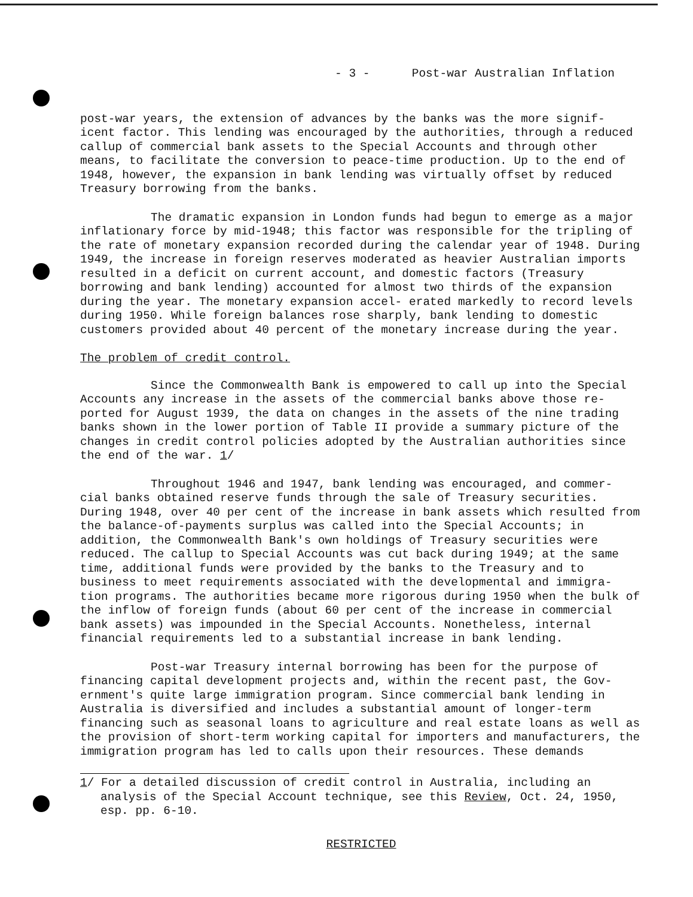- 3 - Post-war Australian Inflation
post-war years, the extension of advances by the banks was the more signif- icent factor. This lending was encouraged by the authorities, through a reduced callup of commercial bank assets to the Special Accounts and through other means, to facilitate the conversion to peace-time production. Up to the end of 1948, however, the expansion in bank lending was virtually offset by reduced Treasury borrowing from the banks.
The dramatic expansion in London funds had begun to emerge as a major inflationary force by mid-1948; this factor was responsible for the tripling of the rate of monetary expansion recorded during the calendar year of 1948. During 1949, the increase in foreign reserves moderated as heavier Australian imports resulted in a deficit on current account, and domestic factors (Treasury borrowing and bank lending) accounted for almost two thirds of the expansion during the year. The monetary expansion accel- erated markedly to record levels during 1950. While foreign balances rose sharply, bank lending to domestic customers provided about 40 percent of the monetary increase during the year.
The problem of credit control.
Since the Commonwealth Bank is empowered to call up into the Special Accounts any increase in the assets of the commercial banks above those re- ported for August 1939, the data on changes in the assets of the nine trading banks shown in the lower portion of Table II provide a summary picture of the changes in credit control policies adopted by the Australian authorities since the end of the war. 1/
Throughout 1946 and 1947, bank lending was encouraged, and commer- cial banks obtained reserve funds through the sale of Treasury securities. During 1948, over 40 per cent of the increase in bank assets which resulted from the balance-of-payments surplus was called into the Special Accounts; in addition, the Commonwealth Bank's own holdings of Treasury securities were reduced. The callup to Special Accounts was cut back during 1949; at the same time, additional funds were provided by the banks to the Treasury and to business to meet requirements associated with the developmental and immigra- tion programs. The authorities became more rigorous during 1950 when the bulk of the inflow of foreign funds (about 60 per cent of the increase in commercial bank assets) was impounded in the Special Accounts. Nonetheless, internal financial requirements led to a substantial increase in bank lending.
Post-war Treasury internal borrowing has been for the purpose of financing capital development projects and, within the recent past, the Gov- ernment's quite large immigration program. Since commercial bank lending in Australia is diversified and includes a substantial amount of longer-term financing such as seasonal loans to agriculture and real estate loans as well as the provision of short-term working capital for importers and manufacturers, the immigration program has led to calls upon their resources. These demands
1/ For a detailed discussion of credit control in Australia, including an analysis of the Special Account technique, see this Review, Oct. 24, 1950, esp. pp. 6-10.
RESTRICTED